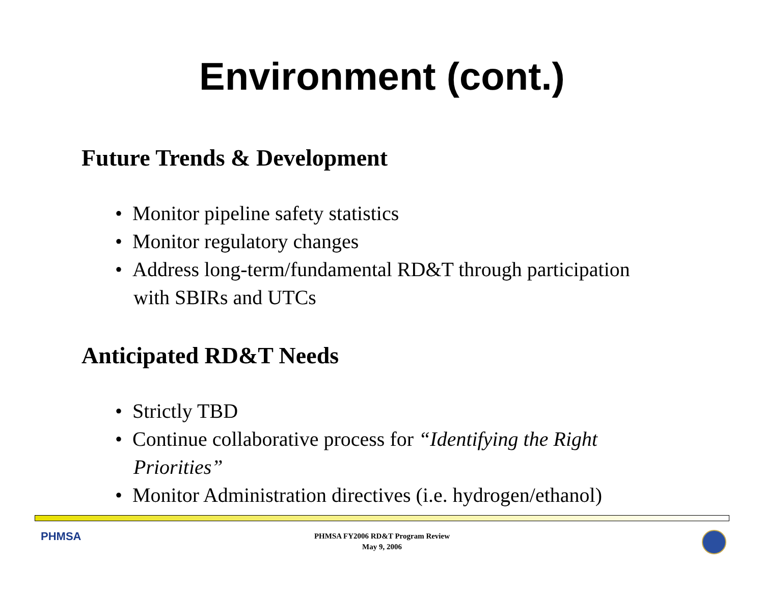Environment (cont.)
Future Trends & Development
• Monitor pipeline safety statistics
• Monitor regulatory changes
• Address long-term/fundamental RD&T through participation
with SBIRs and UTCs
Anticipated RD&T Needs
• Strictly TBD
• Continue collaborative process for “Identifying the Right
Priorities”
• Monitor Administration directives (i.e. hydrogen/ethanol)
PHMSA
PHMSA FY2006 RD&T Program Review
May 9, 2006